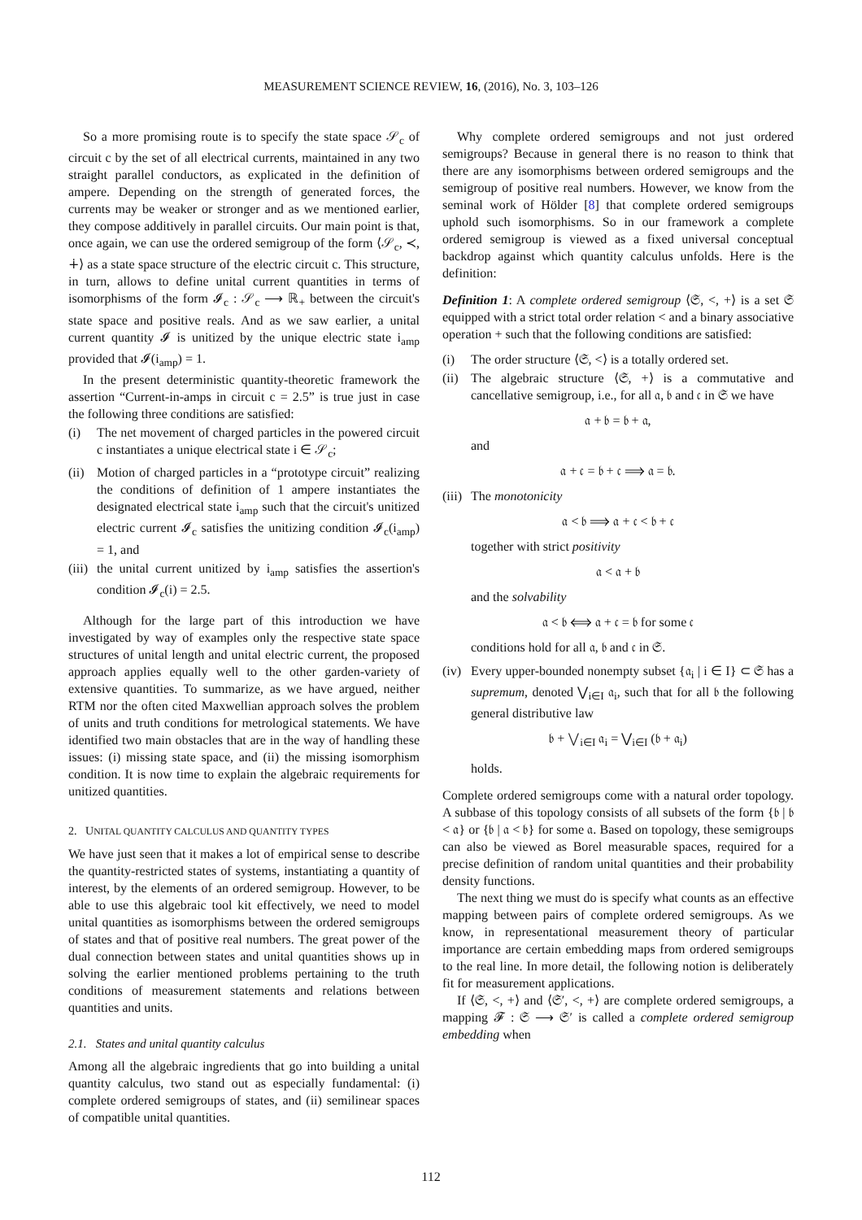MEASUREMENT SCIENCE REVIEW, 16, (2016), No. 3, 103–126
So a more promising route is to specify the state space 𝒮<sub>c</sub> of circuit c by the set of all electrical currents, maintained in any two straight parallel conductors, as explicated in the definition of ampere. Depending on the strength of generated forces, the currents may be weaker or stronger and as we mentioned earlier, they compose additively in parallel circuits. Our main point is that, once again, we can use the ordered semigroup of the form ⟨𝒮<sub>c</sub>, ≺, ∔⟩ as a state space structure of the electric circuit c. This structure, in turn, allows to define unital current quantities in terms of isomorphisms of the form 𝓘<sub>c</sub> : 𝒮<sub>c</sub> ⟶ ℝ<sub>+</sub> between the circuit's state space and positive reals. And as we saw earlier, a unital current quantity 𝓘 is unitized by the unique electric state i<sub>amp</sub> provided that 𝓘(i<sub>amp</sub>) = 1.
In the present deterministic quantity-theoretic framework the assertion “Current-in-amps in circuit c = 2.5” is true just in case the following three conditions are satisfied:
(i) The net movement of charged particles in the powered circuit c instantiates a unique electrical state i ∈ 𝒮<sub>c</sub>;
(ii) Motion of charged particles in a “prototype circuit” realizing the conditions of definition of 1 ampere instantiates the designated electrical state i<sub>amp</sub> such that the circuit's unitized electric current 𝓘<sub>c</sub> satisfies the unitizing condition 𝓘<sub>c</sub>(i<sub>amp</sub>) = 1, and
(iii) the unital current unitized by i<sub>amp</sub> satisfies the assertion's condition 𝓘<sub>c</sub>(i) = 2.5.
Although for the large part of this introduction we have investigated by way of examples only the respective state space structures of unital length and unital electric current, the proposed approach applies equally well to the other garden-variety of extensive quantities. To summarize, as we have argued, neither RTM nor the often cited Maxwellian approach solves the problem of units and truth conditions for metrological statements. We have identified two main obstacles that are in the way of handling these issues: (i) missing state space, and (ii) the missing isomorphism condition. It is now time to explain the algebraic requirements for unitized quantities.
2. UNITAL QUANTITY CALCULUS AND QUANTITY TYPES
We have just seen that it makes a lot of empirical sense to describe the quantity-restricted states of systems, instantiating a quantity of interest, by the elements of an ordered semigroup. However, to be able to use this algebraic tool kit effectively, we need to model unital quantities as isomorphisms between the ordered semigroups of states and that of positive real numbers. The great power of the dual connection between states and unital quantities shows up in solving the earlier mentioned problems pertaining to the truth conditions of measurement statements and relations between quantities and units.
2.1. States and unital quantity calculus
Among all the algebraic ingredients that go into building a unital quantity calculus, two stand out as especially fundamental: (i) complete ordered semigroups of states, and (ii) semilinear spaces of compatible unital quantities.
Why complete ordered semigroups and not just ordered semigroups? Because in general there is no reason to think that there are any isomorphisms between ordered semigroups and the semigroup of positive real numbers. However, we know from the seminal work of Hölder [8] that complete ordered semigroups uphold such isomorphisms. So in our framework a complete ordered semigroup is viewed as a fixed universal conceptual backdrop against which quantity calculus unfolds. Here is the definition:
Definition 1: A complete ordered semigroup ⟨𝔖, <, +⟩ is a set 𝔖 equipped with a strict total order relation < and a binary associative operation + such that the following conditions are satisfied:
(i) The order structure ⟨𝔖, <⟩ is a totally ordered set.
(ii) The algebraic structure ⟨𝔖, +⟩ is a commutative and cancellative semigroup, i.e., for all 𝔞, 𝔟 and 𝔠 in 𝔖 we have
𝔞 + 𝔟 = 𝔟 + 𝔞,
and
𝔞 + 𝔠 = 𝔟 + 𝔠 ⟹ 𝔞 = 𝔟.
(iii) The monotonicity
𝔞 < 𝔟 ⟹ 𝔞 + 𝔠 < 𝔟 + 𝔠
together with strict positivity
𝔞 < 𝔞 + 𝔟
and the solvability
𝔞 < 𝔟 ⟺ 𝔞 + 𝔠 = 𝔟 for some 𝔠
conditions hold for all 𝔞, 𝔟 and 𝔠 in 𝔖.
(iv) Every upper-bounded nonempty subset {𝔞<sub>i</sub> | i ∈ I} ⊂ 𝔖 has a supremum, denoted ⋁<sub>i∈I</sub> 𝔞<sub>i</sub>, such that for all 𝔟 the following general distributive law
𝔟 + ⋁<sub>i∈I</sub> 𝔞<sub>i</sub> = ⋁<sub>i∈I</sub> (𝔟 + 𝔞<sub>i</sub>)
holds.
Complete ordered semigroups come with a natural order topology. A subbase of this topology consists of all subsets of the form {𝔟 | 𝔟 < 𝔞} or {𝔟 | 𝔞 < 𝔟} for some 𝔞. Based on topology, these semigroups can also be viewed as Borel measurable spaces, required for a precise definition of random unital quantities and their probability density functions.
The next thing we must do is specify what counts as an effective mapping between pairs of complete ordered semigroups. As we know, in representational measurement theory of particular importance are certain embedding maps from ordered semigroups to the real line. In more detail, the following notion is deliberately fit for measurement applications.
If ⟨𝔖, <, +⟩ and ⟨𝔖′, <, +⟩ are complete ordered semigroups, a mapping 𝓕 : 𝔖 ⟶ 𝔖′ is called a complete ordered semigroup embedding when
112